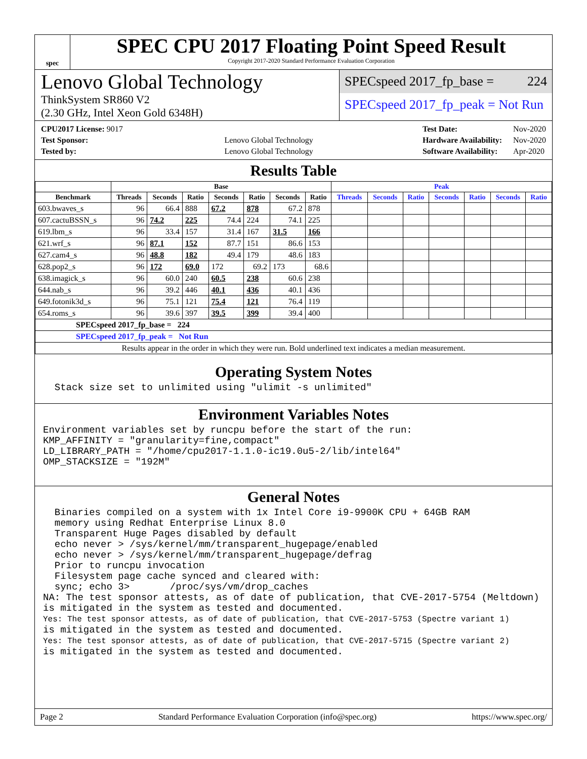spec
SPEC CPU 2017 Floating Point Speed Result
Copyright 2017-2020 Standard Performance Evaluation Corporation
Lenovo Global Technology
ThinkSystem SR860 V2
(2.30 GHz, Intel Xeon Gold 6348H)
SPECspeed 2017_fp_base = 224
SPECspeed 2017_fp_peak = Not Run
| CPU2017 License: 9017 | |
| Test Sponsor: | Lenovo Global Technology |
| Tested by: | Lenovo Global Technology |
| Test Date: | Nov-2020 |
| Hardware Availability: | Nov-2020 |
| Software Availability: | Apr-2020 |
Results Table
| | Base | | | | | | | Peak | | | | | | |
| --- | --- | --- | --- | --- | --- | --- | --- | --- | --- | --- | --- | --- | --- | --- |
| Benchmark | Threads | Seconds | Ratio | Seconds | Ratio | Seconds | Ratio | Threads | Seconds | Ratio | Seconds | Ratio | Seconds | Ratio |
| 603.bwaves_s | 96 | 66.4 | 888 | 67.2 | 878 | 67.2 | 878 | | | | | | | |
| 607.cactuBSSN_s | 96 | 74.2 | 225 | 74.4 | 224 | 74.1 | 225 | | | | | | | |
| 619.lbm_s | 96 | 33.4 | 157 | 31.4 | 167 | 31.5 | 166 | | | | | | | |
| 621.wrf_s | 96 | 87.1 | 152 | 87.7 | 151 | 86.6 | 153 | | | | | | | |
| 627.cam4_s | 96 | 48.8 | 182 | 49.4 | 179 | 48.6 | 183 | | | | | | | |
| 628.pop2_s | 96 | 172 | 69.0 | 172 | 69.2 | 173 | 68.6 | | | | | | | |
| 638.imagick_s | 96 | 60.0 | 240 | 60.5 | 238 | 60.6 | 238 | | | | | | | |
| 644.nab_s | 96 | 39.2 | 446 | 40.1 | 436 | 40.1 | 436 | | | | | | | |
| 649.fotonik3d_s | 96 | 75.1 | 121 | 75.4 | 121 | 76.4 | 119 | | | | | | | |
| 654.roms_s | 96 | 39.6 | 397 | 39.5 | 399 | 39.4 | 400 | | | | | | | |
| SPECspeed 2017_fp_base = 224 | | | | | | | | | | | | | | |
| SPECspeed 2017_fp_peak = Not Run | | | | | | | | | | | | | | |
| Results appear in the order in which they were run. Bold underlined text indicates a median measurement. | | | | | | | | | | | | | | |
Operating System Notes
  Stack size set to unlimited using "ulimit -s unlimited"
Environment Variables Notes
Environment variables set by runcpu before the start of the run:
KMP_AFFINITY = "granularity=fine,compact"
LD_LIBRARY_PATH = "/home/cpu2017-1.1.0-ic19.0u5-2/lib/intel64"
OMP_STACKSIZE = "192M"
General Notes
  Binaries compiled on a system with 1x Intel Core i9-9900K CPU + 64GB RAM
  memory using Redhat Enterprise Linux 8.0
  Transparent Huge Pages disabled by default
  echo never > /sys/kernel/mm/transparent_hugepage/enabled
  echo never > /sys/kernel/mm/transparent_hugepage/defrag
  Prior to runcpu invocation
  Filesystem page cache synced and cleared with:
  sync; echo 3>       /proc/sys/vm/drop_caches
NA: The test sponsor attests, as of date of publication, that CVE-2017-5754 (Meltdown)
is mitigated in the system as tested and documented.
Yes: The test sponsor attests, as of date of publication, that CVE-2017-5753 (Spectre variant 1)
is mitigated in the system as tested and documented.
Yes: The test sponsor attests, as of date of publication, that CVE-2017-5715 (Spectre variant 2)
is mitigated in the system as tested and documented.
Page 2 Standard Performance Evaluation Corporation (info@spec.org) https://www.spec.org/